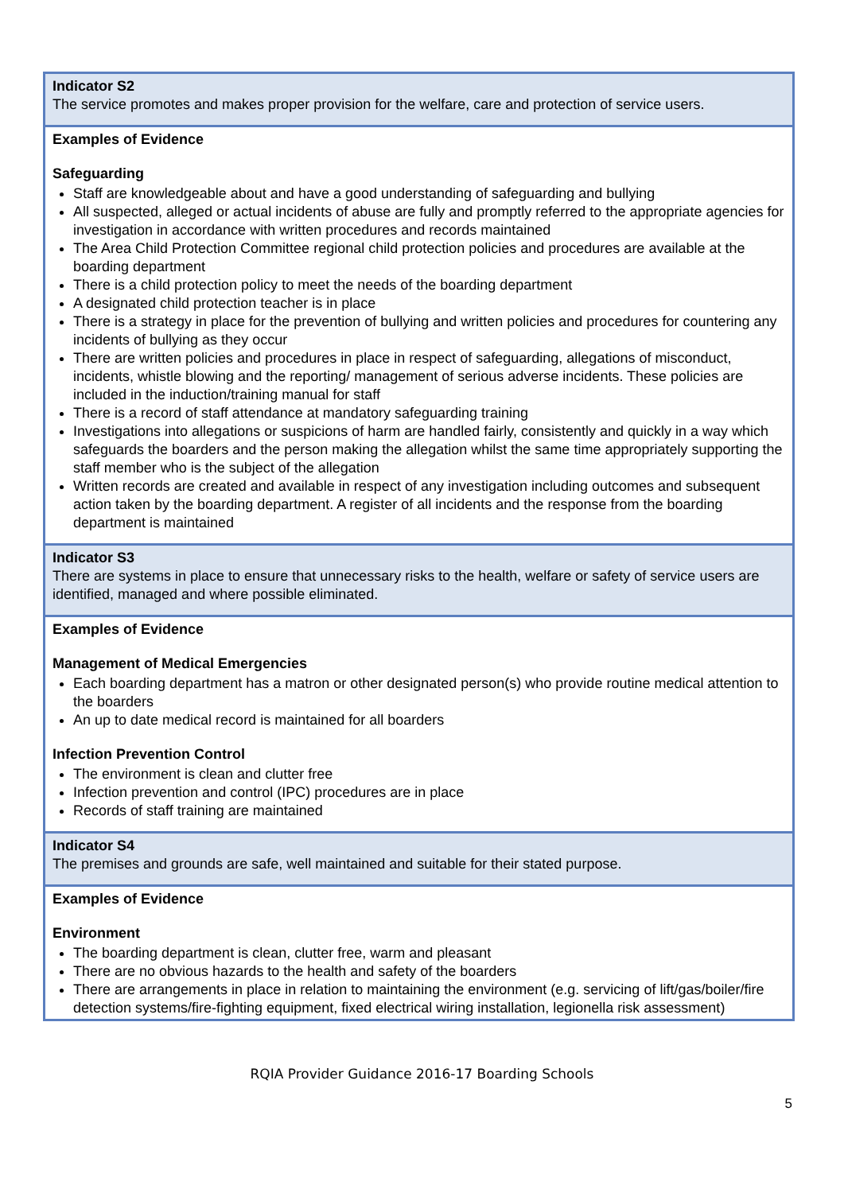| Indicator S2 The service promotes and makes proper provision for the welfare, care and protection of service users. |
| Examples of Evidence Safeguarding Staff are knowledgeable about and have a good understanding of safeguarding and bullying All suspected, alleged or actual incidents of abuse are fully and promptly referred to the appropriate agencies for investigation in accordance with written procedures and records maintained The Area Child Protection Committee regional child protection policies and procedures are available at the boarding department There is a child protection policy to meet the needs of the boarding department A designated child protection teacher is in place There is a strategy in place for the prevention of bullying and written policies and procedures for countering any incidents of bullying as they occur There are written policies and procedures in place in respect of safeguarding, allegations of misconduct, incidents, whistle blowing and the reporting/ management of serious adverse incidents. These policies are included in the induction/training manual for staff There is a record of staff attendance at mandatory safeguarding training Investigations into allegations or suspicions of harm are handled fairly, consistently and quickly in a way which safeguards the boarders and the person making the allegation whilst the same time appropriately supporting the staff member who is the subject of the allegation Written records are created and available in respect of any investigation including outcomes and subsequent action taken by the boarding department. A register of all incidents and the response from the boarding department is maintained |
| Indicator S3 There are systems in place to ensure that unnecessary risks to the health, welfare or safety of service users are identified, managed and where possible eliminated. |
| Examples of Evidence Management of Medical Emergencies Each boarding department has a matron or other designated person(s) who provide routine medical attention to the boarders An up to date medical record is maintained for all boarders Infection Prevention Control The environment is clean and clutter free Infection prevention and control (IPC) procedures are in place Records of staff training are maintained |
| Indicator S4 The premises and grounds are safe, well maintained and suitable for their stated purpose. |
| Examples of Evidence Environment The boarding department is clean, clutter free, warm and pleasant There are no obvious hazards to the health and safety of the boarders There are arrangements in place in relation to maintaining the environment (e.g. servicing of lift/gas/boiler/fire detection systems/fire-fighting equipment, fixed electrical wiring installation, legionella risk assessment) |
RQIA Provider Guidance 2016-17 Boarding Schools
5